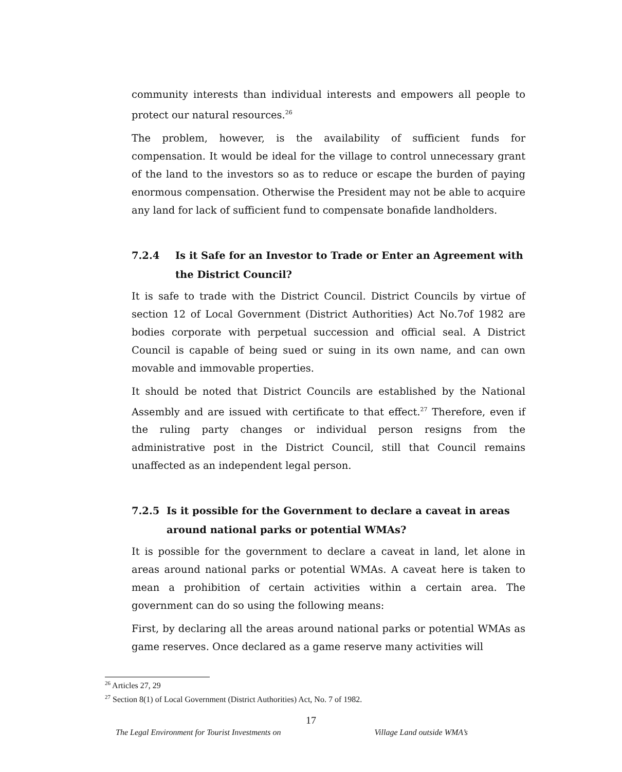community interests than individual interests and empowers all people to protect our natural resources.<sup>26</sup>
The problem, however, is the availability of sufficient funds for compensation. It would be ideal for the village to control unnecessary grant of the land to the investors so as to reduce or escape the burden of paying enormous compensation. Otherwise the President may not be able to acquire any land for lack of sufficient fund to compensate bonafide landholders.
7.2.4 Is it Safe for an Investor to Trade or Enter an Agreement with the District Council?
It is safe to trade with the District Council. District Councils by virtue of section 12 of Local Government (District Authorities) Act No.7of 1982 are bodies corporate with perpetual succession and official seal. A District Council is capable of being sued or suing in its own name, and can own movable and immovable properties.
It should be noted that District Councils are established by the National Assembly and are issued with certificate to that effect.<sup>27</sup> Therefore, even if the ruling party changes or individual person resigns from the administrative post in the District Council, still that Council remains unaffected as an independent legal person.
7.2.5 Is it possible for the Government to declare a caveat in areas around national parks or potential WMAs?
It is possible for the government to declare a caveat in land, let alone in areas around national parks or potential WMAs. A caveat here is taken to mean a prohibition of certain activities within a certain area. The government can do so using the following means:
First, by declaring all the areas around national parks or potential WMAs as game reserves. Once declared as a game reserve many activities will
<sup>26</sup> Articles 27, 29
<sup>27</sup> Section 8(1) of Local Government (District Authorities) Act, No. 7 of 1982.
17
The Legal Environment for Tourist Investments on Village Land outside WMA’s